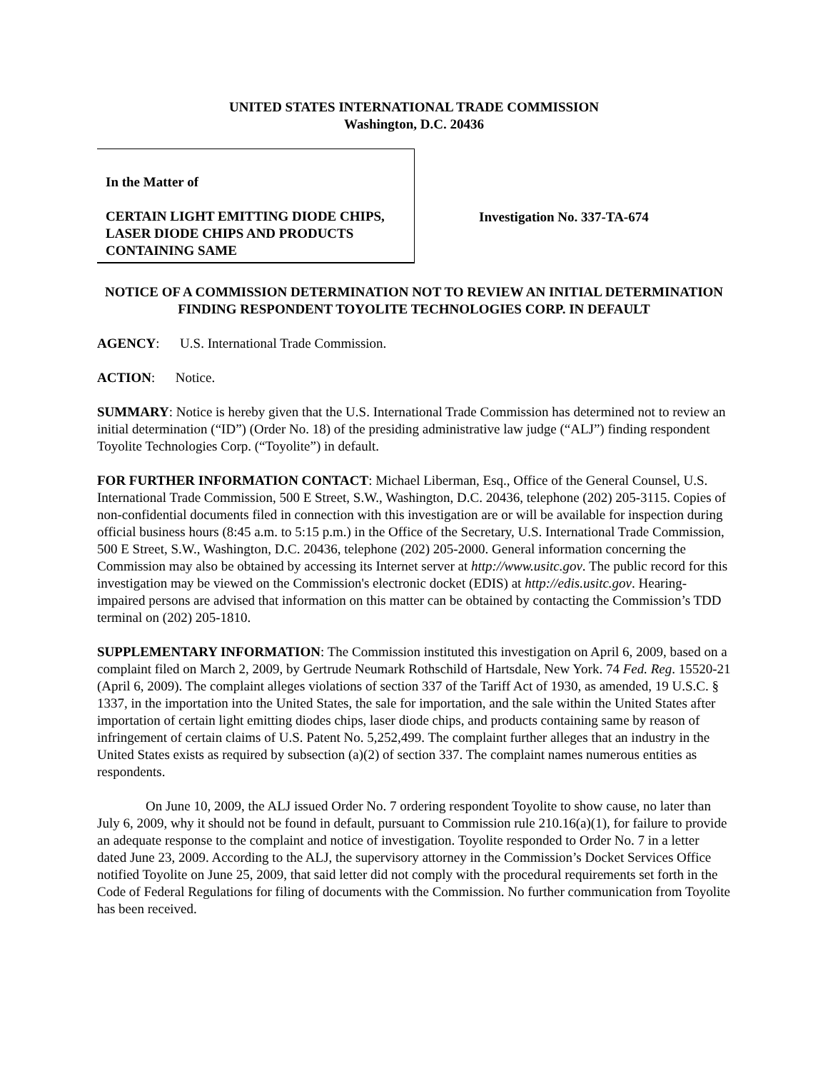UNITED STATES INTERNATIONAL TRADE COMMISSION
Washington, D.C. 20436
In the Matter of
CERTAIN LIGHT EMITTING DIODE CHIPS, LASER DIODE CHIPS AND PRODUCTS CONTAINING SAME
Investigation No. 337-TA-674
NOTICE OF A COMMISSION DETERMINATION NOT TO REVIEW AN INITIAL DETERMINATION FINDING RESPONDENT TOYOLITE TECHNOLOGIES CORP. IN DEFAULT
AGENCY: U.S. International Trade Commission.
ACTION: Notice.
SUMMARY: Notice is hereby given that the U.S. International Trade Commission has determined not to review an initial determination (“ID”) (Order No. 18) of the presiding administrative law judge (“ALJ”) finding respondent Toyolite Technologies Corp. (“Toyolite”) in default.
FOR FURTHER INFORMATION CONTACT: Michael Liberman, Esq., Office of the General Counsel, U.S. International Trade Commission, 500 E Street, S.W., Washington, D.C. 20436, telephone (202) 205-3115. Copies of non-confidential documents filed in connection with this investigation are or will be available for inspection during official business hours (8:45 a.m. to 5:15 p.m.) in the Office of the Secretary, U.S. International Trade Commission, 500 E Street, S.W., Washington, D.C. 20436, telephone (202) 205-2000. General information concerning the Commission may also be obtained by accessing its Internet server at http://www.usitc.gov. The public record for this investigation may be viewed on the Commission's electronic docket (EDIS) at http://edis.usitc.gov. Hearing-impaired persons are advised that information on this matter can be obtained by contacting the Commission’s TDD terminal on (202) 205-1810.
SUPPLEMENTARY INFORMATION: The Commission instituted this investigation on April 6, 2009, based on a complaint filed on March 2, 2009, by Gertrude Neumark Rothschild of Hartsdale, New York. 74 Fed. Reg. 15520-21 (April 6, 2009). The complaint alleges violations of section 337 of the Tariff Act of 1930, as amended, 19 U.S.C. § 1337, in the importation into the United States, the sale for importation, and the sale within the United States after importation of certain light emitting diodes chips, laser diode chips, and products containing same by reason of infringement of certain claims of U.S. Patent No. 5,252,499. The complaint further alleges that an industry in the United States exists as required by subsection (a)(2) of section 337. The complaint names numerous entities as respondents.
On June 10, 2009, the ALJ issued Order No. 7 ordering respondent Toyolite to show cause, no later than July 6, 2009, why it should not be found in default, pursuant to Commission rule 210.16(a)(1), for failure to provide an adequate response to the complaint and notice of investigation. Toyolite responded to Order No. 7 in a letter dated June 23, 2009. According to the ALJ, the supervisory attorney in the Commission’s Docket Services Office notified Toyolite on June 25, 2009, that said letter did not comply with the procedural requirements set forth in the Code of Federal Regulations for filing of documents with the Commission. No further communication from Toyolite has been received.